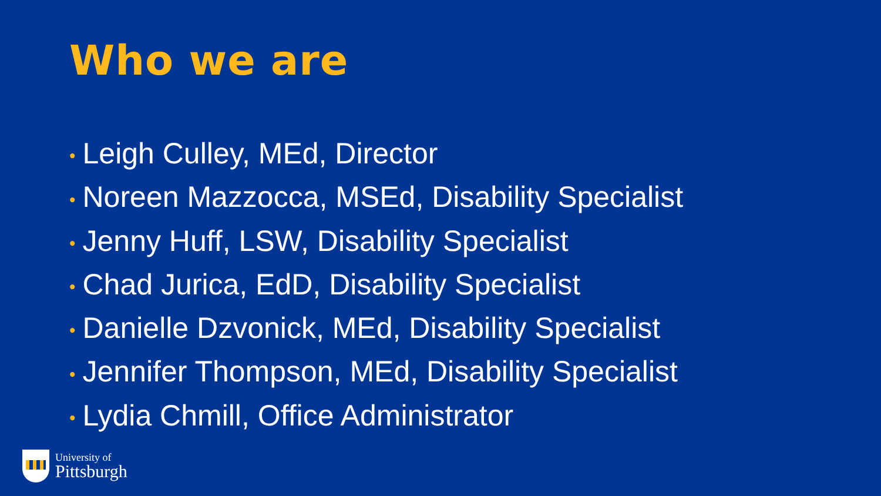Who we are
• Leigh Culley, MEd, Director
• Noreen Mazzocca, MSEd, Disability Specialist
• Jenny Huff, LSW, Disability Specialist
• Chad Jurica, EdD, Disability Specialist
• Danielle Dzvonick, MEd, Disability Specialist
• Jennifer Thompson, MEd, Disability Specialist
• Lydia Chmill, Office Administrator
University of
Pittsburgh